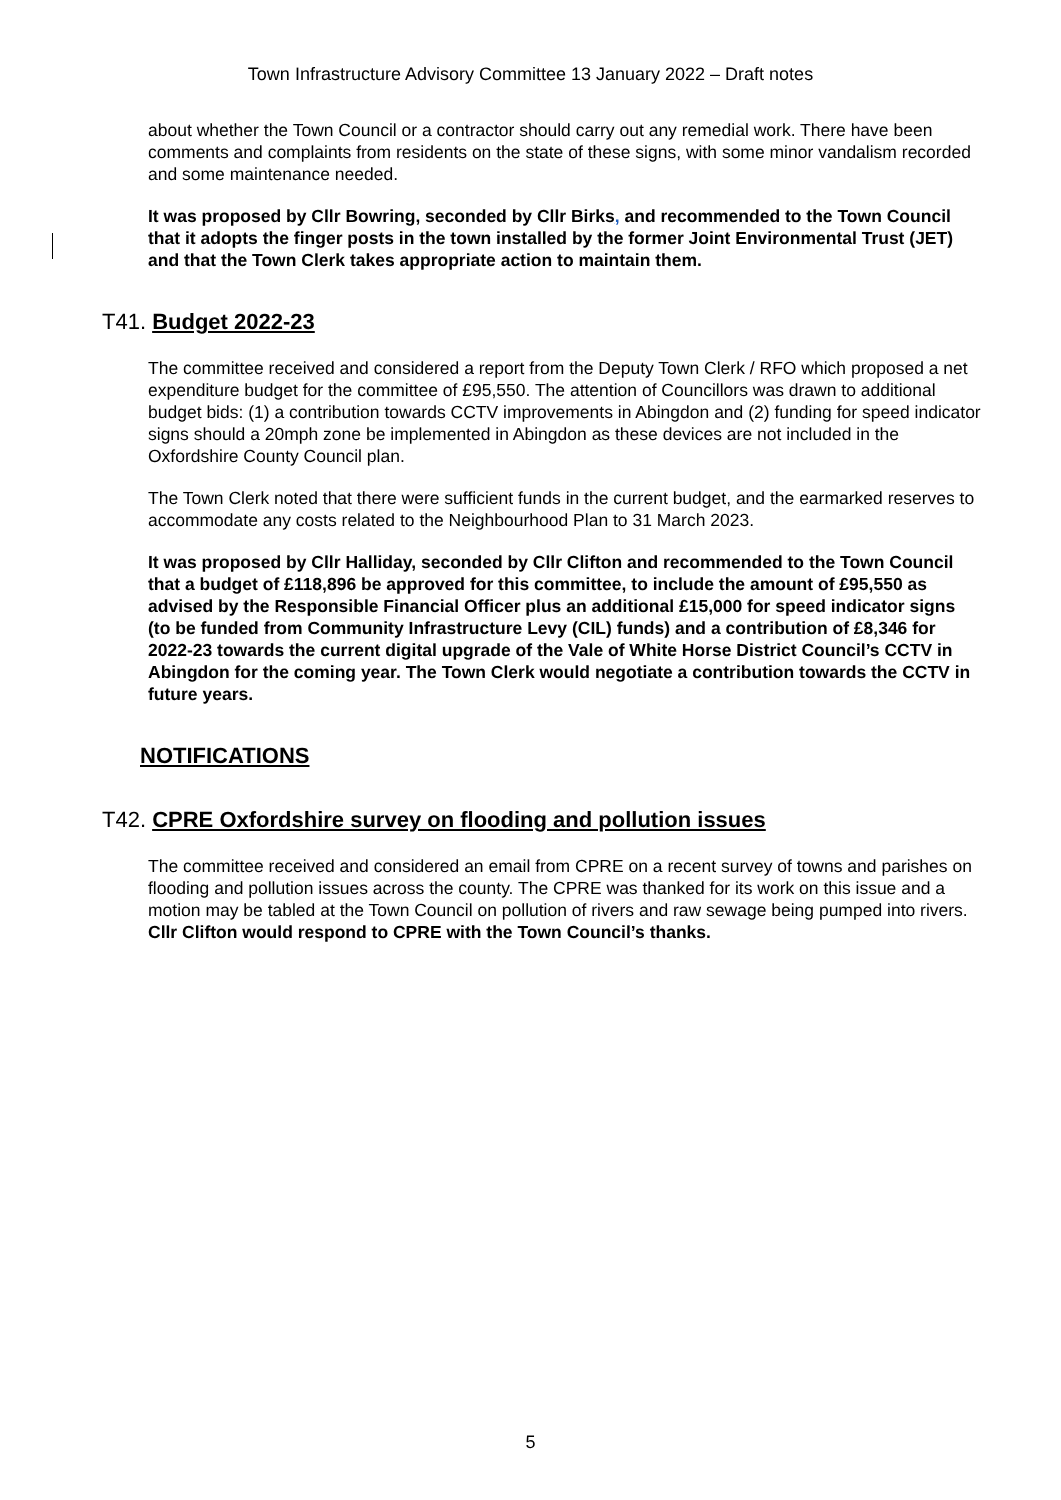Town Infrastructure Advisory Committee 13 January 2022 – Draft notes
about whether the Town Council or a contractor should carry out any remedial work. There have been comments and complaints from residents on the state of these signs, with some minor vandalism recorded and some maintenance needed.
It was proposed by Cllr Bowring, seconded by Cllr Birks, and recommended to the Town Council that it adopts the finger posts in the town installed by the former Joint Environmental Trust (JET) and that the Town Clerk takes appropriate action to maintain them.
T41. Budget 2022-23
The committee received and considered a report from the Deputy Town Clerk / RFO which proposed a net expenditure budget for the committee of £95,550. The attention of Councillors was drawn to additional budget bids: (1) a contribution towards CCTV improvements in Abingdon and (2) funding for speed indicator signs should a 20mph zone be implemented in Abingdon as these devices are not included in the Oxfordshire County Council plan.
The Town Clerk noted that there were sufficient funds in the current budget, and the earmarked reserves to accommodate any costs related to the Neighbourhood Plan to 31 March 2023.
It was proposed by Cllr Halliday, seconded by Cllr Clifton and recommended to the Town Council that a budget of £118,896 be approved for this committee, to include the amount of £95,550 as advised by the Responsible Financial Officer plus an additional £15,000 for speed indicator signs (to be funded from Community Infrastructure Levy (CIL) funds) and a contribution of £8,346 for 2022-23 towards the current digital upgrade of the Vale of White Horse District Council’s CCTV in Abingdon for the coming year. The Town Clerk would negotiate a contribution towards the CCTV in future years.
NOTIFICATIONS
T42. CPRE Oxfordshire survey on flooding and pollution issues
The committee received and considered an email from CPRE on a recent survey of towns and parishes on flooding and pollution issues across the county. The CPRE was thanked for its work on this issue and a motion may be tabled at the Town Council on pollution of rivers and raw sewage being pumped into rivers. Cllr Clifton would respond to CPRE with the Town Council’s thanks.
5